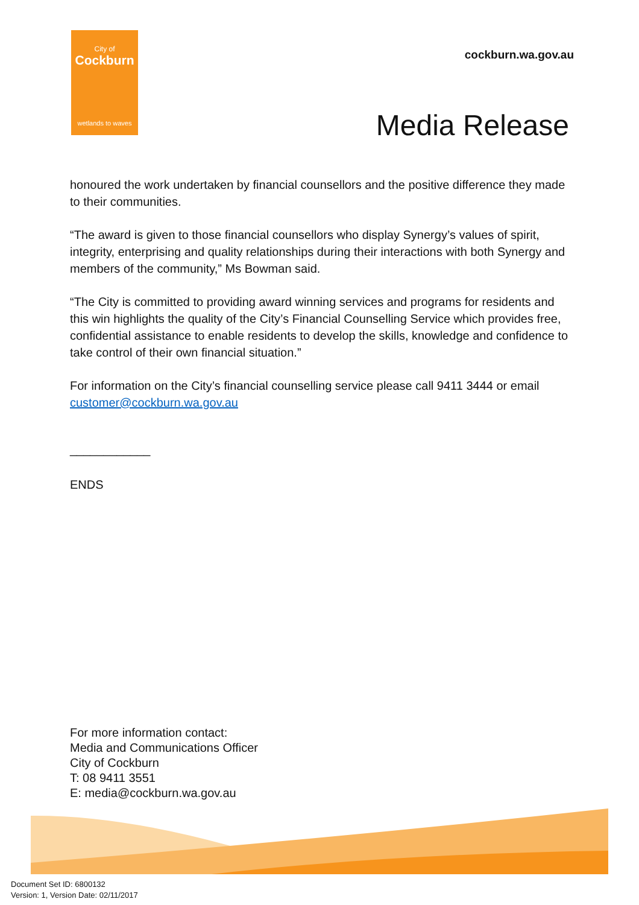City of
Cockburn
wetlands to waves
cockburn.wa.gov.au
Media Release
honoured the work undertaken by financial counsellors and the positive difference they made to their communities.
“The award is given to those financial counsellors who display Synergy’s values of spirit, integrity, enterprising and quality relationships during their interactions with both Synergy and members of the community,” Ms Bowman said.
“The City is committed to providing award winning services and programs for residents and this win highlights the quality of the City’s Financial Counselling Service which provides free, confidential assistance to enable residents to develop the skills, knowledge and confidence to take control of their own financial situation.”
For information on the City’s financial counselling service please call 9411 3444 or email customer@cockburn.wa.gov.au
____________
ENDS
For more information contact:
Media and Communications Officer
City of Cockburn
T: 08 9411 3551
E: media@cockburn.wa.gov.au
Document Set ID: 6800132
Version: 1, Version Date: 02/11/2017